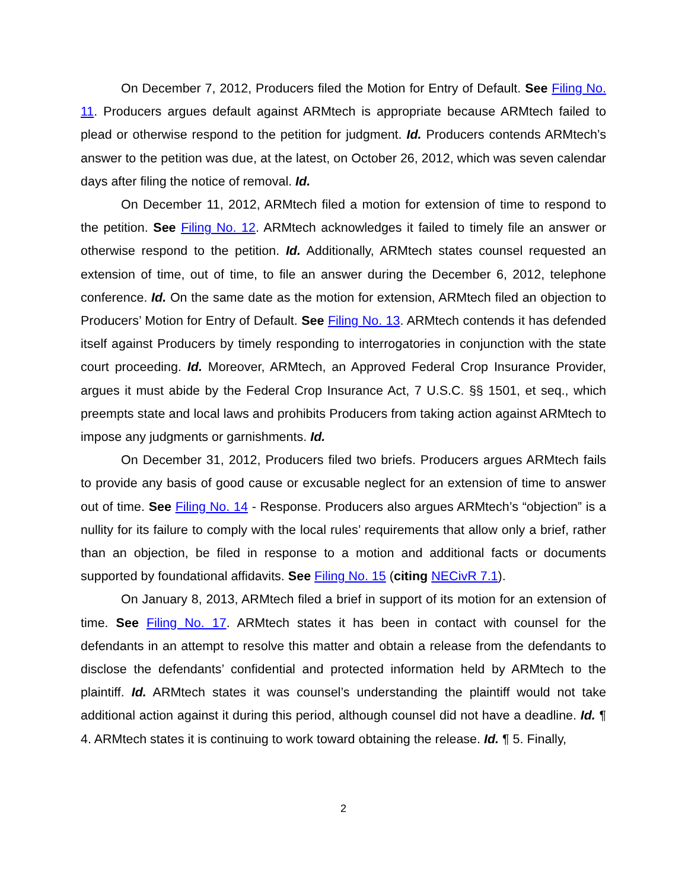On December 7, 2012, Producers filed the Motion for Entry of Default. See Filing No. 11. Producers argues default against ARMtech is appropriate because ARMtech failed to plead or otherwise respond to the petition for judgment. Id. Producers contends ARMtech’s answer to the petition was due, at the latest, on October 26, 2012, which was seven calendar days after filing the notice of removal. Id.
On December 11, 2012, ARMtech filed a motion for extension of time to respond to the petition. See Filing No. 12. ARMtech acknowledges it failed to timely file an answer or otherwise respond to the petition. Id. Additionally, ARMtech states counsel requested an extension of time, out of time, to file an answer during the December 6, 2012, telephone conference. Id. On the same date as the motion for extension, ARMtech filed an objection to Producers’ Motion for Entry of Default. See Filing No. 13. ARMtech contends it has defended itself against Producers by timely responding to interrogatories in conjunction with the state court proceeding. Id. Moreover, ARMtech, an Approved Federal Crop Insurance Provider, argues it must abide by the Federal Crop Insurance Act, 7 U.S.C. §§ 1501, et seq., which preempts state and local laws and prohibits Producers from taking action against ARMtech to impose any judgments or garnishments. Id.
On December 31, 2012, Producers filed two briefs. Producers argues ARMtech fails to provide any basis of good cause or excusable neglect for an extension of time to answer out of time. See Filing No. 14 - Response. Producers also argues ARMtech’s “objection” is a nullity for its failure to comply with the local rules’ requirements that allow only a brief, rather than an objection, be filed in response to a motion and additional facts or documents supported by foundational affidavits. See Filing No. 15 (citing NECivR 7.1).
On January 8, 2013, ARMtech filed a brief in support of its motion for an extension of time. See Filing No. 17. ARMtech states it has been in contact with counsel for the defendants in an attempt to resolve this matter and obtain a release from the defendants to disclose the defendants’ confidential and protected information held by ARMtech to the plaintiff. Id. ARMtech states it was counsel’s understanding the plaintiff would not take additional action against it during this period, although counsel did not have a deadline. Id. ¶ 4. ARMtech states it is continuing to work toward obtaining the release. Id. ¶ 5. Finally,
2